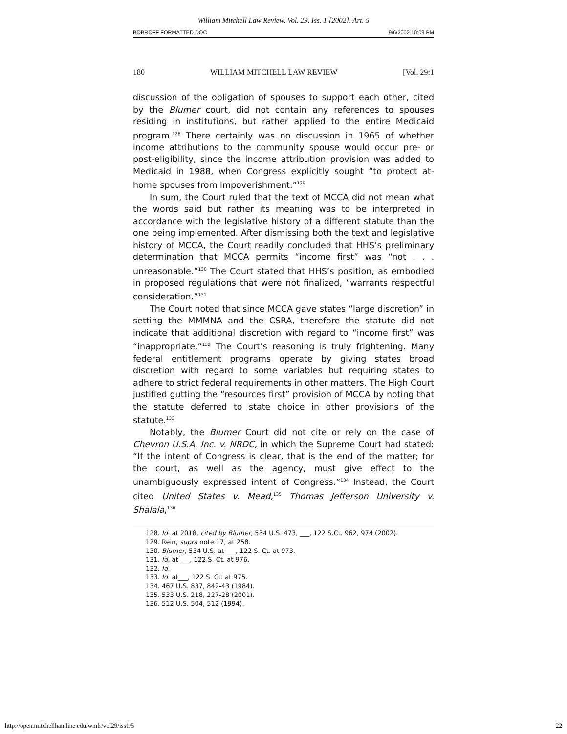William Mitchell Law Review, Vol. 29, Iss. 1 [2002], Art. 5
BOBROFF FORMATTED.DOC 9/6/2002 10:09 PM
180 WILLIAM MITCHELL LAW REVIEW [Vol. 29:1
discussion of the obligation of spouses to support each other, cited by the Blumer court, did not contain any references to spouses residing in institutions, but rather applied to the entire Medicaid program.<sup>128</sup> There certainly was no discussion in 1965 of whether income attributions to the community spouse would occur pre- or post-eligibility, since the income attribution provision was added to Medicaid in 1988, when Congress explicitly sought “to protect at-home spouses from impoverishment.”<sup>129</sup>
In sum, the Court ruled that the text of MCCA did not mean what the words said but rather its meaning was to be interpreted in accordance with the legislative history of a different statute than the one being implemented. After dismissing both the text and legislative history of MCCA, the Court readily concluded that HHS’s preliminary determination that MCCA permits “income first” was “not . . . unreasonable.”<sup>130</sup> The Court stated that HHS’s position, as embodied in proposed regulations that were not finalized, “warrants respectful consideration.”<sup>131</sup>
The Court noted that since MCCA gave states “large discretion” in setting the MMMNA and the CSRA, therefore the statute did not indicate that additional discretion with regard to “income first” was “inappropriate.”<sup>132</sup> The Court’s reasoning is truly frightening. Many federal entitlement programs operate by giving states broad discretion with regard to some variables but requiring states to adhere to strict federal requirements in other matters. The High Court justified gutting the “resources first” provision of MCCA by noting that the statute deferred to state choice in other provisions of the statute.<sup>133</sup>
Notably, the Blumer Court did not cite or rely on the case of Chevron U.S.A. Inc. v. NRDC, in which the Supreme Court had stated: “If the intent of Congress is clear, that is the end of the matter; for the court, as well as the agency, must give effect to the unambiguously expressed intent of Congress.”<sup>134</sup> Instead, the Court cited United States v. Mead,<sup>135</sup> Thomas Jefferson University v. Shalala,<sup>136</sup>
128. Id. at 2018, cited by Blumer, 534 U.S. 473, ___, 122 S.Ct. 962, 974 (2002).
129. Rein, supra note 17, at 258.
130. Blumer, 534 U.S. at ___, 122 S. Ct. at 973.
131. Id. at ___, 122 S. Ct. at 976.
132. Id.
133. Id. at___, 122 S. Ct. at 975.
134. 467 U.S. 837, 842-43 (1984).
135. 533 U.S. 218, 227-28 (2001).
136. 512 U.S. 504, 512 (1994).
http://open.mitchellhamline.edu/wmlr/vol29/iss1/5 22